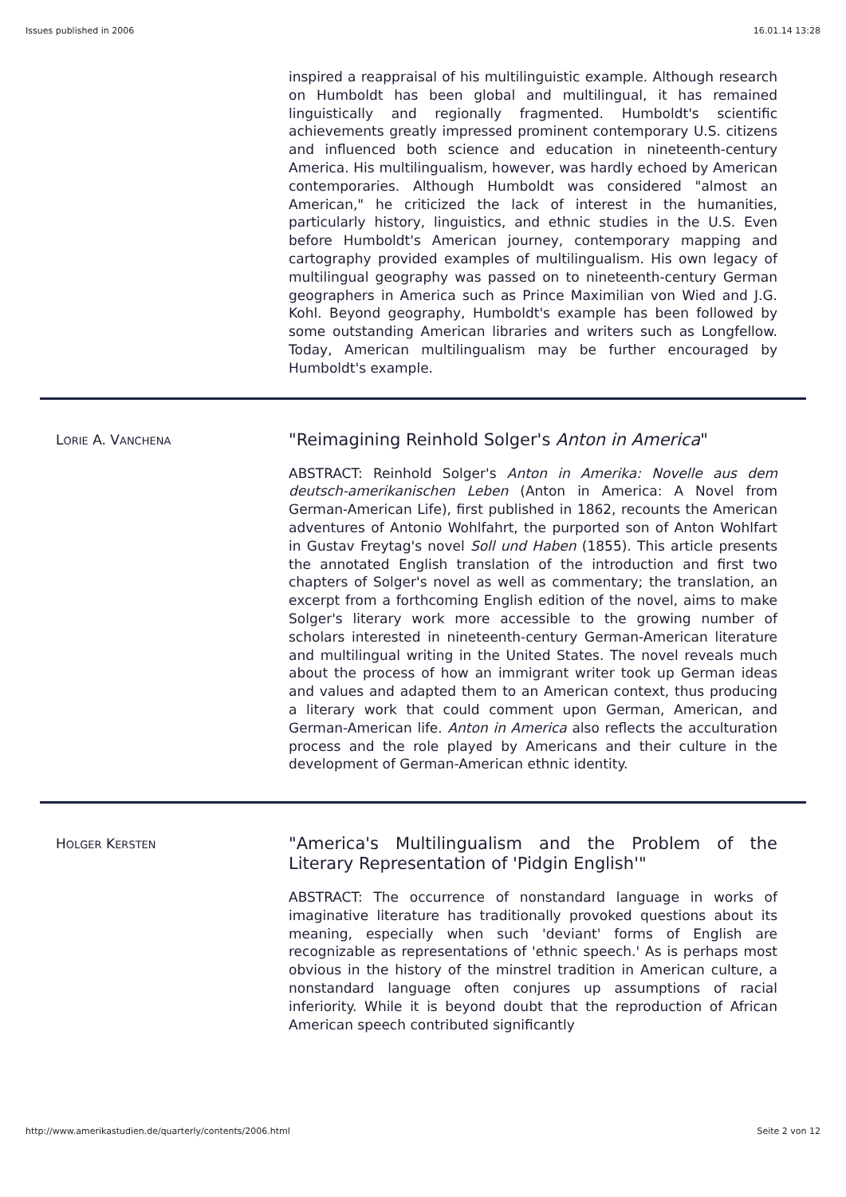Issues published in 2006 16.01.14 13:28
inspired a reappraisal of his multilinguistic example. Although research on Humboldt has been global and multilingual, it has remained linguistically and regionally fragmented. Humboldt's scientific achievements greatly impressed prominent contemporary U.S. citizens and influenced both science and education in nineteenth-century America. His multilingualism, however, was hardly echoed by American contemporaries. Although Humboldt was considered "almost an American," he criticized the lack of interest in the humanities, particularly history, linguistics, and ethnic studies in the U.S. Even before Humboldt's American journey, contemporary mapping and cartography provided examples of multilingualism. His own legacy of multilingual geography was passed on to nineteenth-century German geographers in America such as Prince Maximilian von Wied and J.G. Kohl. Beyond geography, Humboldt's example has been followed by some outstanding American libraries and writers such as Longfellow. Today, American multilingualism may be further encouraged by Humboldt's example.
LORIE A. VANCHENA
"Reimagining Reinhold Solger's Anton in America"
ABSTRACT: Reinhold Solger's Anton in Amerika: Novelle aus dem deutsch-amerikanischen Leben (Anton in America: A Novel from German-American Life), first published in 1862, recounts the American adventures of Antonio Wohlfahrt, the purported son of Anton Wohlfart in Gustav Freytag's novel Soll und Haben (1855). This article presents the annotated English translation of the introduction and first two chapters of Solger's novel as well as commentary; the translation, an excerpt from a forthcoming English edition of the novel, aims to make Solger's literary work more accessible to the growing number of scholars interested in nineteenth-century German-American literature and multilingual writing in the United States. The novel reveals much about the process of how an immigrant writer took up German ideas and values and adapted them to an American context, thus producing a literary work that could comment upon German, American, and German-American life. Anton in America also reflects the acculturation process and the role played by Americans and their culture in the development of German-American ethnic identity.
HOLGER KERSTEN
"America's Multilingualism and the Problem of the Literary Representation of 'Pidgin English'"
ABSTRACT: The occurrence of nonstandard language in works of imaginative literature has traditionally provoked questions about its meaning, especially when such 'deviant' forms of English are recognizable as representations of 'ethnic speech.' As is perhaps most obvious in the history of the minstrel tradition in American culture, a nonstandard language often conjures up assumptions of racial inferiority. While it is beyond doubt that the reproduction of African American speech contributed significantly
http://www.amerikastudien.de/quarterly/contents/2006.html Seite 2 von 12